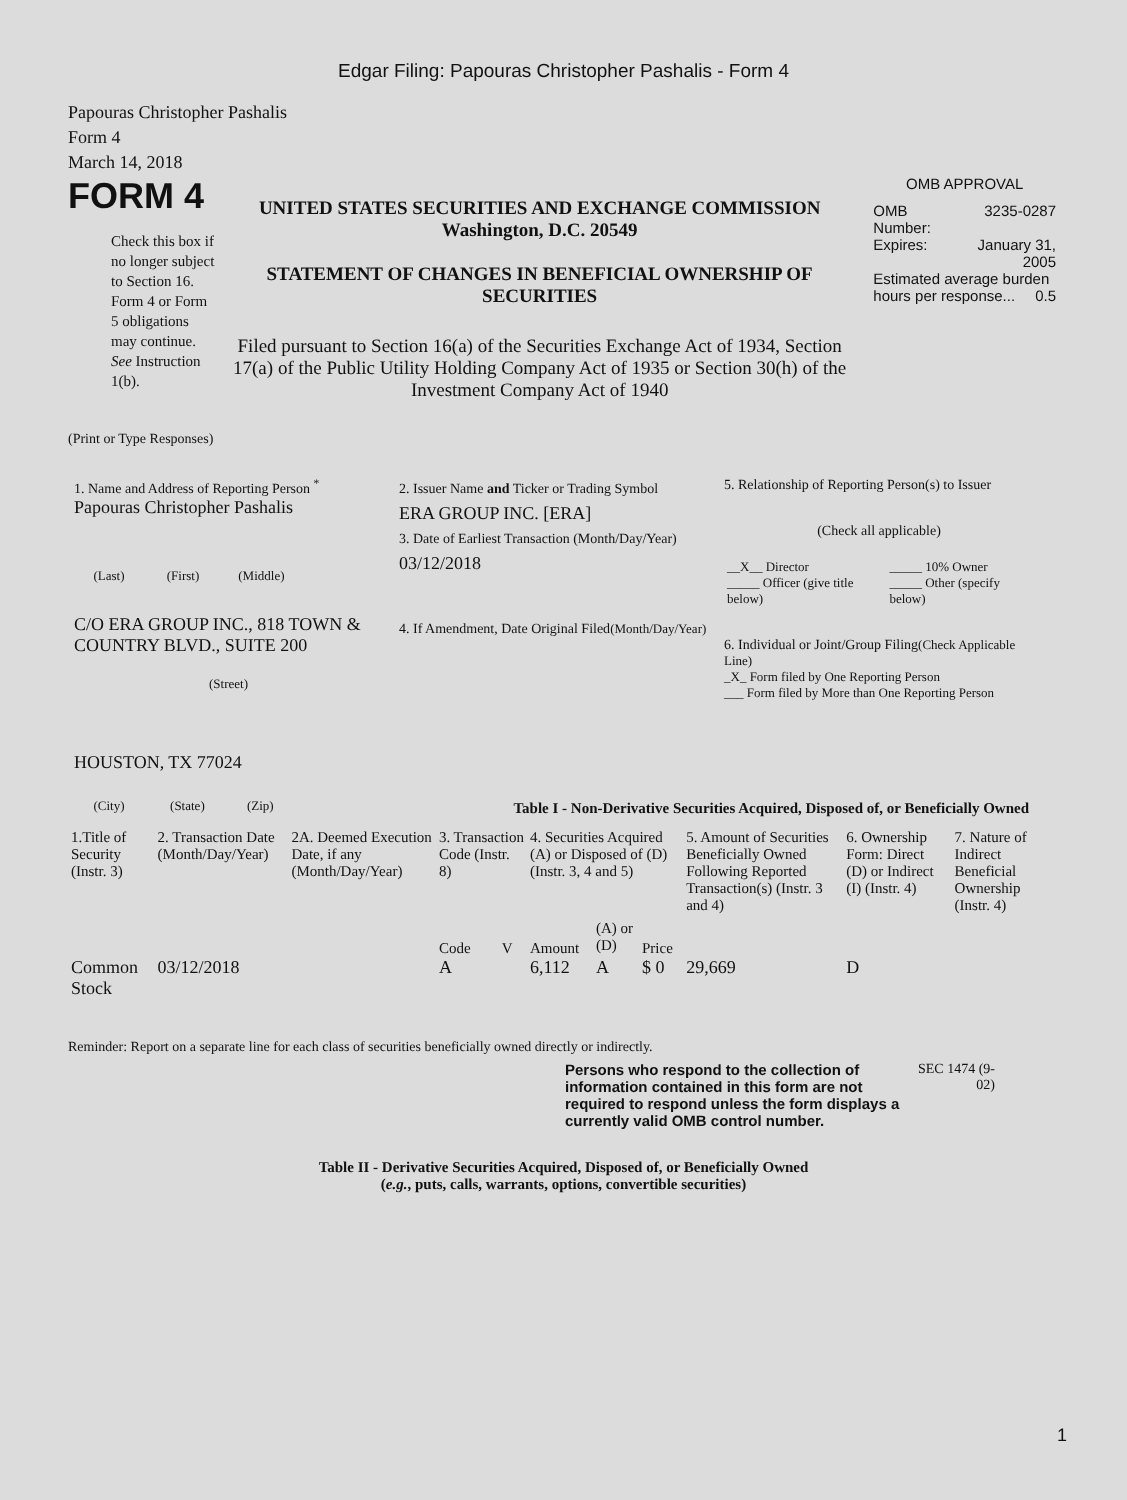Edgar Filing: Papouras Christopher Pashalis - Form 4
Papouras Christopher Pashalis
Form 4
March 14, 2018
FORM 4
Check this box if no longer subject to Section 16. Form 4 or Form 5 obligations may continue. See Instruction 1(b).
UNITED STATES SECURITIES AND EXCHANGE COMMISSION
Washington, D.C. 20549
STATEMENT OF CHANGES IN BENEFICIAL OWNERSHIP OF SECURITIES
Filed pursuant to Section 16(a) of the Securities Exchange Act of 1934, Section 17(a) of the Public Utility Holding Company Act of 1935 or Section 30(h) of the Investment Company Act of 1940
OMB APPROVAL
| OMB Number: | 3235-0287 |
| Expires: | January 31, 2005 |
| Estimated average burden hours per response... 0.5 | |
(Print or Type Responses)
1. Name and Address of Reporting Person <sup>*</sup>
Papouras Christopher Pashalis
(Last) (First) (Middle)
C/O ERA GROUP INC., 818 TOWN & COUNTRY BLVD., SUITE 200
(Street)
HOUSTON, TX 77024
(City) (State) (Zip)
2. Issuer Name and Ticker or Trading Symbol
ERA GROUP INC. [ERA]
3. Date of Earliest Transaction (Month/Day/Year)
03/12/2018
4. If Amendment, Date Original Filed(Month/Day/Year)
5. Relationship of Reporting Person(s) to Issuer
(Check all applicable)
| __X__ Director | _____ 10% Owner |
| _____ Officer (give title below) | _____ Other (specify below) |
6. Individual or Joint/Group Filing(Check Applicable Line)
_X_ Form filed by One Reporting Person
___ Form filed by More than One Reporting Person
Table I - Non-Derivative Securities Acquired, Disposed of, or Beneficially Owned
| 1.Title of Security (Instr. 3) | 2. Transaction Date (Month/Day/Year) | 2A. Deemed Execution Date, if any (Month/Day/Year) | 3. Transaction Code (Instr. 8) | | 4. Securities Acquired (A) or Disposed of (D) (Instr. 3, 4 and 5) | | | 5. Amount of Securities Beneficially Owned Following Reported Transaction(s) (Instr. 3 and 4) | 6. Ownership Form: Direct (D) or Indirect (I) (Instr. 4) | 7. Nature of Indirect Beneficial Ownership (Instr. 4) |
| --- | --- | --- | --- | --- | --- | --- | --- | --- | --- | --- |
| | | | Code | V | Amount | (A) or (D) | Price | | | |
| Common Stock | 03/12/2018 | | A | | 6,112 | A | $ 0 | 29,669 | D | |
Reminder: Report on a separate line for each class of securities beneficially owned directly or indirectly.
Persons who respond to the collection of information contained in this form are not required to respond unless the form displays a currently valid OMB control number.
SEC 1474 (9-02)
Table II - Derivative Securities Acquired, Disposed of, or Beneficially Owned
(e.g., puts, calls, warrants, options, convertible securities)
1